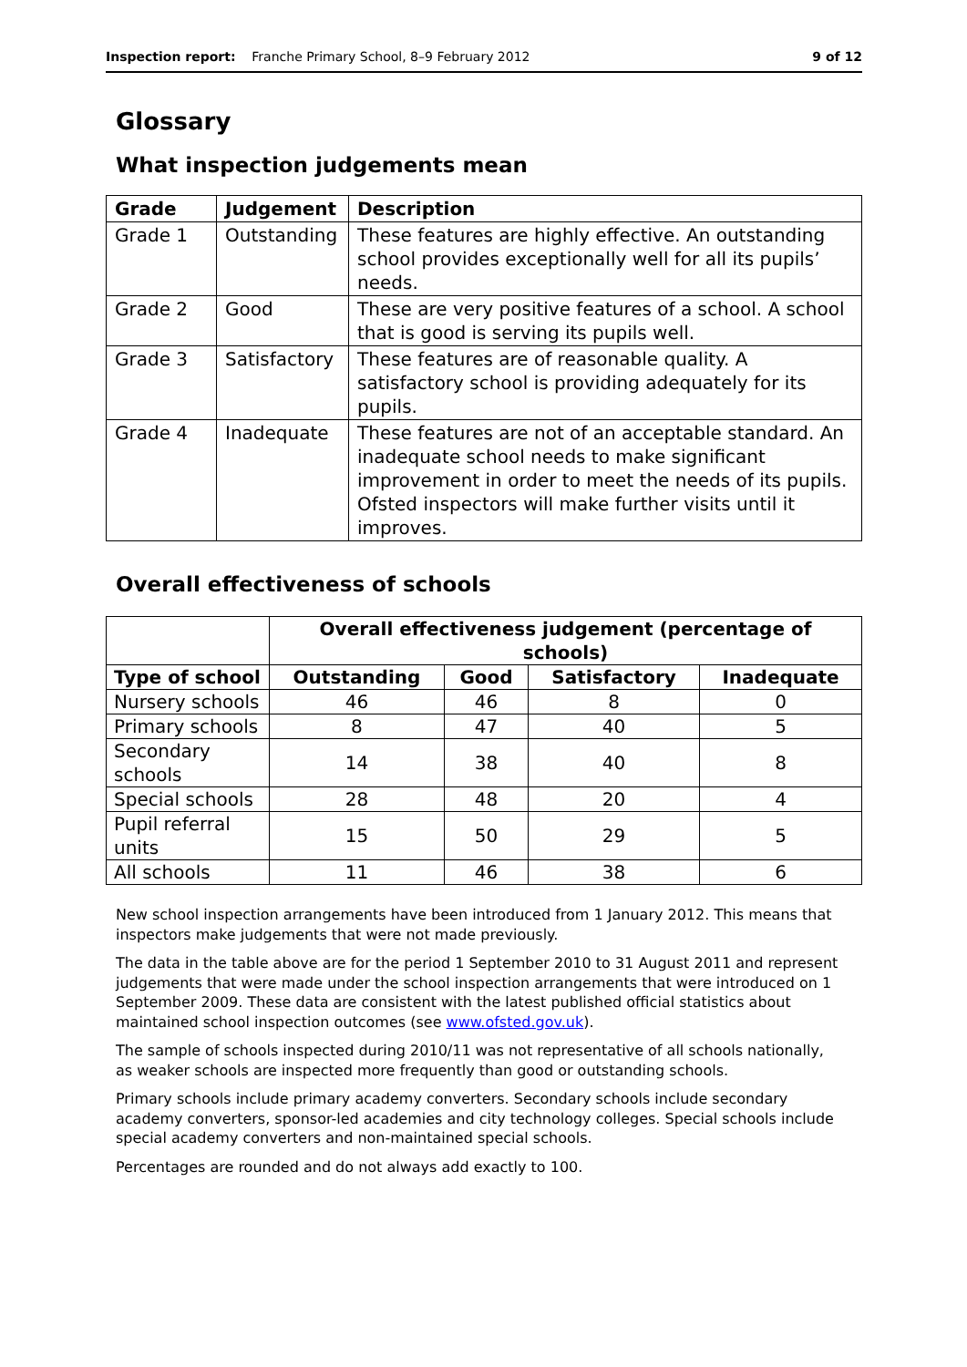Inspection report: Franche Primary School, 8–9 February 2012 9 of 12
Glossary
What inspection judgements mean
| Grade | Judgement | Description |
| --- | --- | --- |
| Grade 1 | Outstanding | These features are highly effective. An outstanding school provides exceptionally well for all its pupils’ needs. |
| Grade 2 | Good | These are very positive features of a school. A school that is good is serving its pupils well. |
| Grade 3 | Satisfactory | These features are of reasonable quality. A satisfactory school is providing adequately for its pupils. |
| Grade 4 | Inadequate | These features are not of an acceptable standard. An inadequate school needs to make significant improvement in order to meet the needs of its pupils. Ofsted inspectors will make further visits until it improves. |
Overall effectiveness of schools
| | Overall effectiveness judgement (percentage of schools) | | | |
| --- | --- | --- | --- | --- |
| Type of school | Outstanding | Good | Satisfactory | Inadequate |
| Nursery schools | 46 | 46 | 8 | 0 |
| Primary schools | 8 | 47 | 40 | 5 |
| Secondary schools | 14 | 38 | 40 | 8 |
| Special schools | 28 | 48 | 20 | 4 |
| Pupil referral units | 15 | 50 | 29 | 5 |
| All schools | 11 | 46 | 38 | 6 |
New school inspection arrangements have been introduced from 1 January 2012. This means that inspectors make judgements that were not made previously.
The data in the table above are for the period 1 September 2010 to 31 August 2011 and represent judgements that were made under the school inspection arrangements that were introduced on 1 September 2009. These data are consistent with the latest published official statistics about maintained school inspection outcomes (see www.ofsted.gov.uk).
The sample of schools inspected during 2010/11 was not representative of all schools nationally, as weaker schools are inspected more frequently than good or outstanding schools.
Primary schools include primary academy converters. Secondary schools include secondary academy converters, sponsor-led academies and city technology colleges. Special schools include special academy converters and non-maintained special schools.
Percentages are rounded and do not always add exactly to 100.